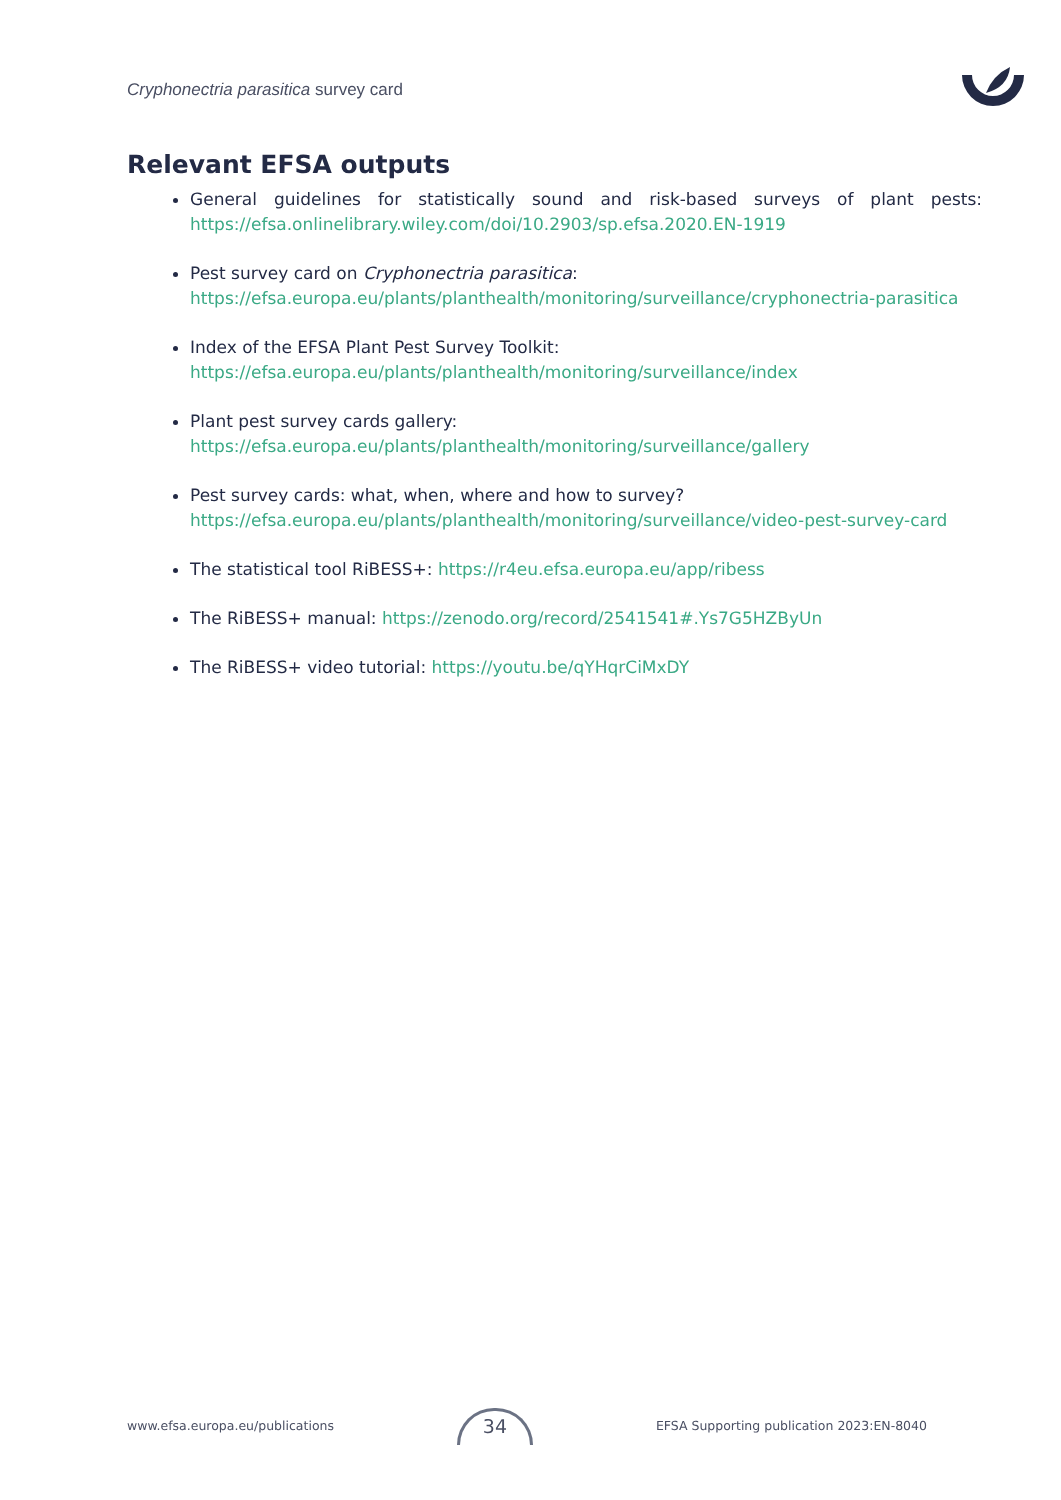Cryphonectria parasitica survey card
Relevant EFSA outputs
General guidelines for statistically sound and risk-based surveys of plant pests: https://efsa.onlinelibrary.wiley.com/doi/10.2903/sp.efsa.2020.EN-1919
Pest survey card on Cryphonectria parasitica:
https://efsa.europa.eu/plants/planthealth/monitoring/surveillance/cryphonectria-parasitica
Index of the EFSA Plant Pest Survey Toolkit:
https://efsa.europa.eu/plants/planthealth/monitoring/surveillance/index
Plant pest survey cards gallery:
https://efsa.europa.eu/plants/planthealth/monitoring/surveillance/gallery
Pest survey cards: what, when, where and how to survey?
https://efsa.europa.eu/plants/planthealth/monitoring/surveillance/video-pest-survey-card
The statistical tool RiBESS+: https://r4eu.efsa.europa.eu/app/ribess
The RiBESS+ manual: https://zenodo.org/record/2541541#.Ys7G5HZByUn
The RiBESS+ video tutorial: https://youtu.be/qYHqrCiMxDY
www.efsa.europa.eu/publications 34 EFSA Supporting publication 2023:EN-8040